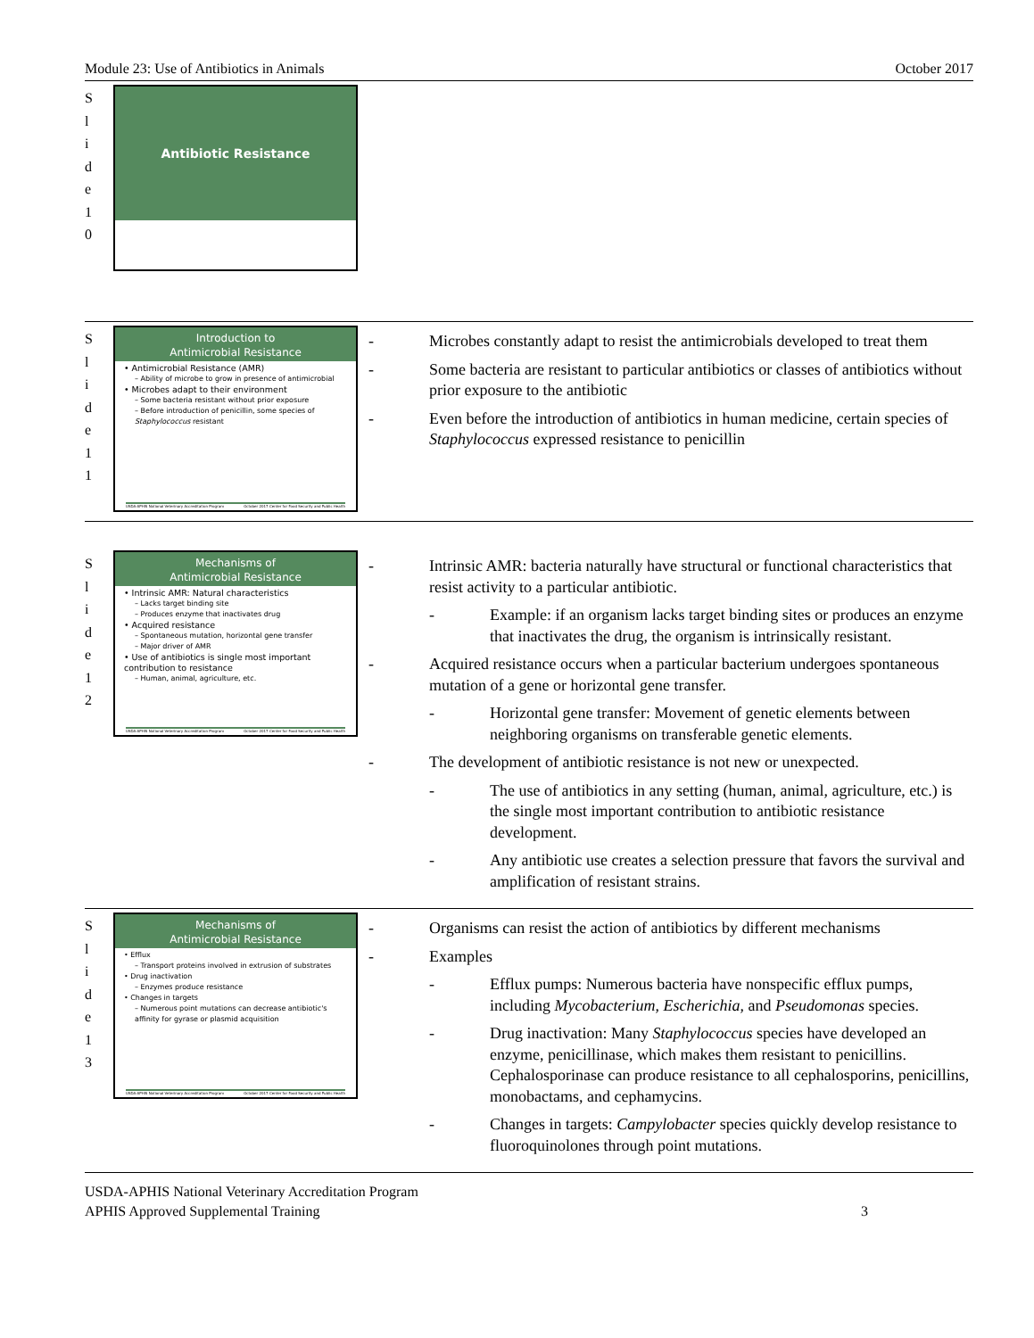Module 23: Use of Antibiotics in Animals October 2017
S
l
i
d
e
1
0
Antibiotic Resistance
S
l
i
d
e
1
1
Introduction to
Antimicrobial Resistance
• Antimicrobial Resistance (AMR)
– Ability of microbe to grow in presence of antimicrobial
• Microbes adapt to their environment
– Some bacteria resistant without prior exposure
– Before introduction of penicillin, some species of Staphylococcus resistant
USDA-APHIS National Veterinary Accreditation Program October 2017 Center for Food Security and Public Health
- Microbes constantly adapt to resist the antimicrobials developed to treat them
- Some bacteria are resistant to particular antibiotics or classes of antibiotics without prior exposure to the antibiotic
- Even before the introduction of antibiotics in human medicine, certain species of Staphylococcus expressed resistance to penicillin
S
l
i
d
e
1
2
Mechanisms of
Antimicrobial Resistance
• Intrinsic AMR: Natural characteristics
– Lacks target binding site
– Produces enzyme that inactivates drug
• Acquired resistance
– Spontaneous mutation, horizontal gene transfer
– Major driver of AMR
• Use of antibiotics is single most important contribution to resistance
– Human, animal, agriculture, etc.
USDA-APHIS National Veterinary Accreditation Program October 2017 Center for Food Security and Public Health
- Intrinsic AMR: bacteria naturally have structural or functional characteristics that resist activity to a particular antibiotic.
- Example: if an organism lacks target binding sites or produces an enzyme that inactivates the drug, the organism is intrinsically resistant.
- Acquired resistance occurs when a particular bacterium undergoes spontaneous mutation of a gene or horizontal gene transfer.
- Horizontal gene transfer: Movement of genetic elements between neighboring organisms on transferable genetic elements.
- The development of antibiotic resistance is not new or unexpected.
- The use of antibiotics in any setting (human, animal, agriculture, etc.) is the single most important contribution to antibiotic resistance development.
- Any antibiotic use creates a selection pressure that favors the survival and amplification of resistant strains.
S
l
i
d
e
1
3
Mechanisms of
Antimicrobial Resistance
• Efflux
– Transport proteins involved in extrusion of substrates
• Drug inactivation
– Enzymes produce resistance
• Changes in targets
– Numerous point mutations can decrease antibiotic's affinity for gyrase or plasmid acquisition
USDA-APHIS National Veterinary Accreditation Program October 2017 Center for Food Security and Public Health
- Organisms can resist the action of antibiotics by different mechanisms
- Examples
- Efflux pumps: Numerous bacteria have nonspecific efflux pumps, including Mycobacterium, Escherichia, and Pseudomonas species.
- Drug inactivation: Many Staphylococcus species have developed an enzyme, penicillinase, which makes them resistant to penicillins. Cephalosporinase can produce resistance to all cephalosporins, penicillins, monobactams, and cephamycins.
- Changes in targets: Campylobacter species quickly develop resistance to fluoroquinolones through point mutations.
USDA-APHIS National Veterinary Accreditation Program
APHIS Approved Supplemental Training 3